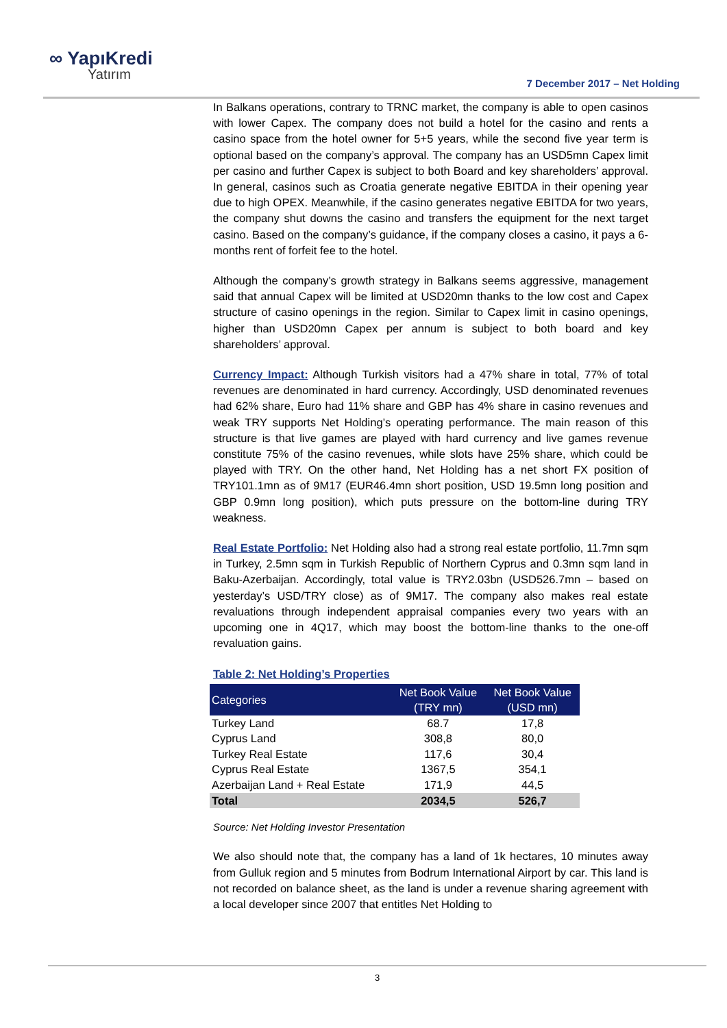∞ YapıKredi
Yatırım
7 December 2017 – Net Holding
In Balkans operations, contrary to TRNC market, the company is able to open casinos with lower Capex. The company does not build a hotel for the casino and rents a casino space from the hotel owner for 5+5 years, while the second five year term is optional based on the company’s approval. The company has an USD5mn Capex limit per casino and further Capex is subject to both Board and key shareholders’ approval. In general, casinos such as Croatia generate negative EBITDA in their opening year due to high OPEX. Meanwhile, if the casino generates negative EBITDA for two years, the company shut downs the casino and transfers the equipment for the next target casino. Based on the company’s guidance, if the company closes a casino, it pays a 6-months rent of forfeit fee to the hotel.
Although the company’s growth strategy in Balkans seems aggressive, management said that annual Capex will be limited at USD20mn thanks to the low cost and Capex structure of casino openings in the region. Similar to Capex limit in casino openings, higher than USD20mn Capex per annum is subject to both board and key shareholders’ approval.
Currency Impact: Although Turkish visitors had a 47% share in total, 77% of total revenues are denominated in hard currency. Accordingly, USD denominated revenues had 62% share, Euro had 11% share and GBP has 4% share in casino revenues and weak TRY supports Net Holding’s operating performance. The main reason of this structure is that live games are played with hard currency and live games revenue constitute 75% of the casino revenues, while slots have 25% share, which could be played with TRY. On the other hand, Net Holding has a net short FX position of TRY101.1mn as of 9M17 (EUR46.4mn short position, USD 19.5mn long position and GBP 0.9mn long position), which puts pressure on the bottom-line during TRY weakness.
Real Estate Portfolio: Net Holding also had a strong real estate portfolio, 11.7mn sqm in Turkey, 2.5mn sqm in Turkish Republic of Northern Cyprus and 0.3mn sqm land in Baku-Azerbaijan. Accordingly, total value is TRY2.03bn (USD526.7mn – based on yesterday’s USD/TRY close) as of 9M17. The company also makes real estate revaluations through independent appraisal companies every two years with an upcoming one in 4Q17, which may boost the bottom-line thanks to the one-off revaluation gains.
Table 2: Net Holding’s Properties
| Categories | Net Book Value (TRY mn) | Net Book Value (USD mn) |
| --- | --- | --- |
| Turkey Land | 68.7 | 17,8 |
| Cyprus Land | 308,8 | 80,0 |
| Turkey Real Estate | 117,6 | 30,4 |
| Cyprus Real Estate | 1367,5 | 354,1 |
| Azerbaijan Land + Real Estate | 171,9 | 44,5 |
| Total | 2034,5 | 526,7 |
Source: Net Holding Investor Presentation
We also should note that, the company has a land of 1k hectares, 10 minutes away from Gulluk region and 5 minutes from Bodrum International Airport by car. This land is not recorded on balance sheet, as the land is under a revenue sharing agreement with a local developer since 2007 that entitles Net Holding to
3